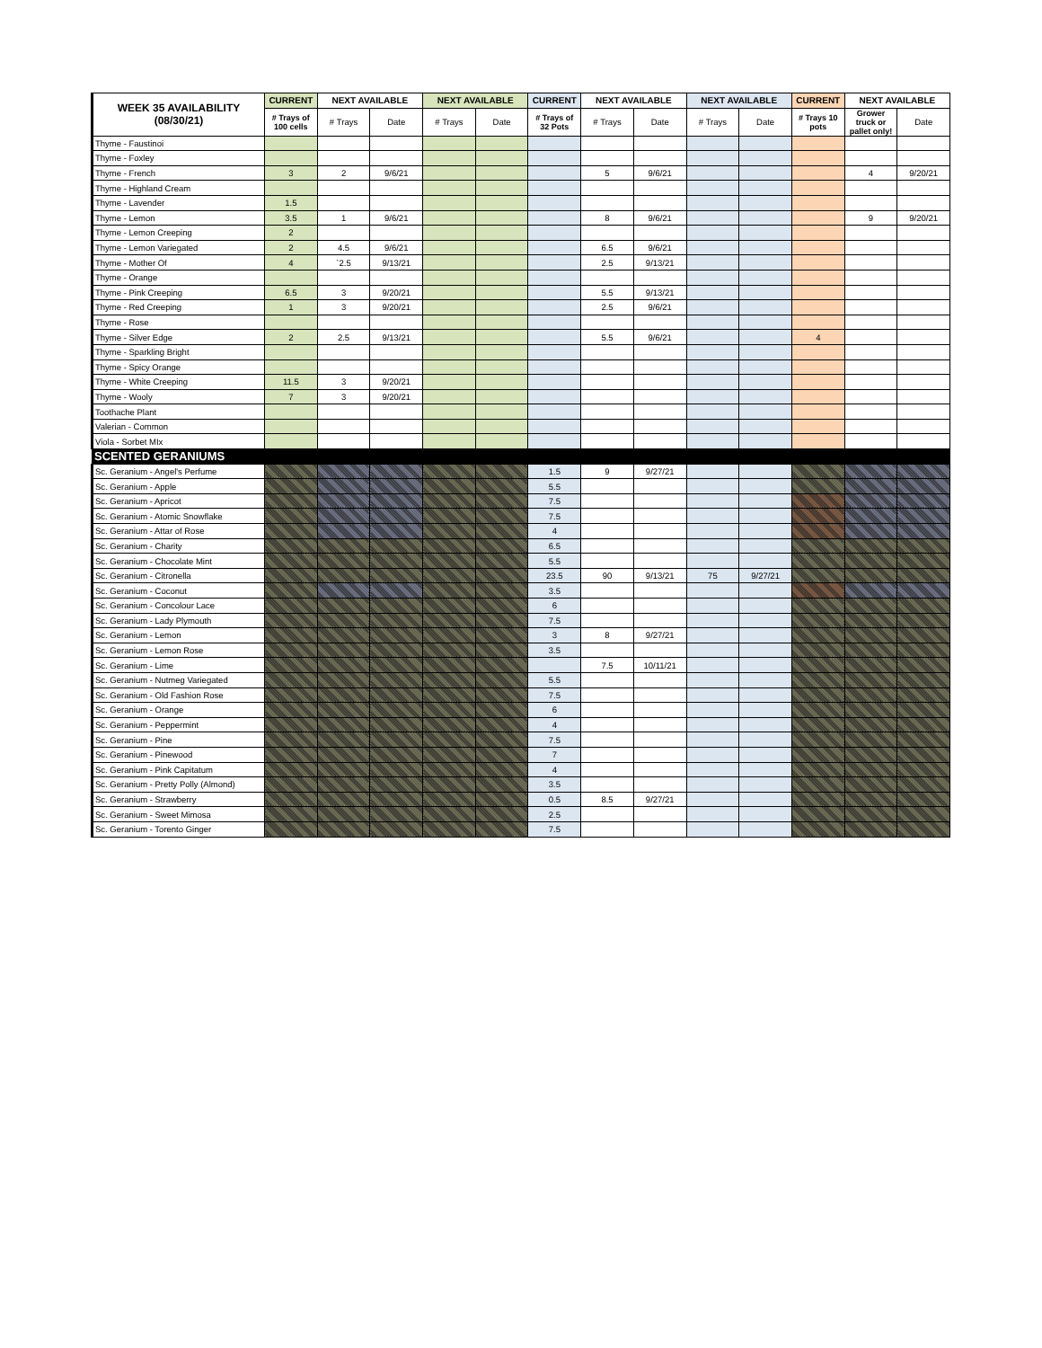| WEEK 35 AVAILABILITY (08/30/21) | CURRENT | NEXT AVAILABLE | | NEXT AVAILABLE | | CURRENT | NEXT AVAILABLE | | NEXT AVAILABLE | | CURRENT | NEXT AVAILABLE | |
| --- | --- | --- | --- | --- | --- | --- | --- | --- | --- | --- | --- | --- | --- |
| | # Trays of 100 cells | # Trays | Date | # Trays | Date | # Trays of 32 Pots | # Trays | Date | # Trays | Date | # Trays 10 pots | Grower truck or pallet only! | Date |
| Thyme - Faustinoi | | | | | | | | | | | | | |
| Thyme - Foxley | | | | | | | | | | | | | |
| Thyme - French | 3 | 2 | 9/6/21 | | | | 5 | 9/6/21 | | | | 4 | 9/20/21 |
| Thyme - Highland Cream | | | | | | | | | | | | | |
| Thyme - Lavender | 1.5 | | | | | | | | | | | | |
| Thyme - Lemon | 3.5 | 1 | 9/6/21 | | | | 8 | 9/6/21 | | | | 9 | 9/20/21 |
| Thyme - Lemon Creeping | 2 | | | | | | | | | | | | |
| Thyme - Lemon Variegated | 2 | 4.5 | 9/6/21 | | | | 6.5 | 9/6/21 | | | | | |
| Thyme - Mother Of | 4 | `2.5 | 9/13/21 | | | | 2.5 | 9/13/21 | | | | | |
| Thyme - Orange | | | | | | | | | | | | | |
| Thyme - Pink Creeping | 6.5 | 3 | 9/20/21 | | | | 5.5 | 9/13/21 | | | | | |
| Thyme - Red Creeping | 1 | 3 | 9/20/21 | | | | 2.5 | 9/6/21 | | | | | |
| Thyme - Rose | | | | | | | | | | | | | |
| Thyme - Silver Edge | 2 | 2.5 | 9/13/21 | | | | 5.5 | 9/6/21 | | | 4 | | |
| Thyme - Sparkling Bright | | | | | | | | | | | | | |
| Thyme - Spicy Orange | | | | | | | | | | | | | |
| Thyme - White Creeping | 11.5 | 3 | 9/20/21 | | | | | | | | | | |
| Thyme - Wooly | 7 | 3 | 9/20/21 | | | | | | | | | | |
| Toothache Plant | | | | | | | | | | | | | |
| Valerian - Common | | | | | | | | | | | | | |
| Viola - Sorbet MIx | | | | | | | | | | | | | |
| SCENTED GERANIUMS | | | | | | | | | | | | | |
| Sc. Geranium - Angel's Perfume | | | | | | 1.5 | 9 | 9/27/21 | | | | | |
| Sc. Geranium - Apple | | | | | | 5.5 | | | | | | | |
| Sc. Geranium - Apricot | | | | | | 7.5 | | | | | | | |
| Sc. Geranium - Atomic Snowflake | | | | | | 7.5 | | | | | | | |
| Sc. Geranium - Attar of Rose | | | | | | 4 | | | | | | | |
| Sc. Geranium - Charity | | | | | | 6.5 | | | | | | | |
| Sc. Geranium - Chocolate Mint | | | | | | 5.5 | | | | | | | |
| Sc. Geranium - Citronella | | | | | | 23.5 | 90 | 9/13/21 | 75 | 9/27/21 | | | |
| Sc. Geranium - Coconut | | | | | | 3.5 | | | | | | | |
| Sc. Geranium - Concolour Lace | | | | | | 6 | | | | | | | |
| Sc. Geranium - Lady Plymouth | | | | | | 7.5 | | | | | | | |
| Sc. Geranium - Lemon | | | | | | 3 | 8 | 9/27/21 | | | | | |
| Sc. Geranium - Lemon Rose | | | | | | 3.5 | | | | | | | |
| Sc. Geranium - Lime | | | | | | | 7.5 | 10/11/21 | | | | | |
| Sc. Geranium - Nutmeg Variegated | | | | | | 5.5 | | | | | | | |
| Sc. Geranium - Old Fashion Rose | | | | | | 7.5 | | | | | | | |
| Sc. Geranium - Orange | | | | | | 6 | | | | | | | |
| Sc. Geranium - Peppermint | | | | | | 4 | | | | | | | |
| Sc. Geranium - Pine | | | | | | 7.5 | | | | | | | |
| Sc. Geranium - Pinewood | | | | | | 7 | | | | | | | |
| Sc. Geranium - Pink Capitatum | | | | | | 4 | | | | | | | |
| Sc. Geranium - Pretty Polly (Almond) | | | | | | 3.5 | | | | | | | |
| Sc. Geranium - Strawberry | | | | | | 0.5 | 8.5 | 9/27/21 | | | | | |
| Sc. Geranium - Sweet Mimosa | | | | | | 2.5 | | | | | | | |
| Sc. Geranium - Torento Ginger | | | | | | 7.5 | | | | | | | |